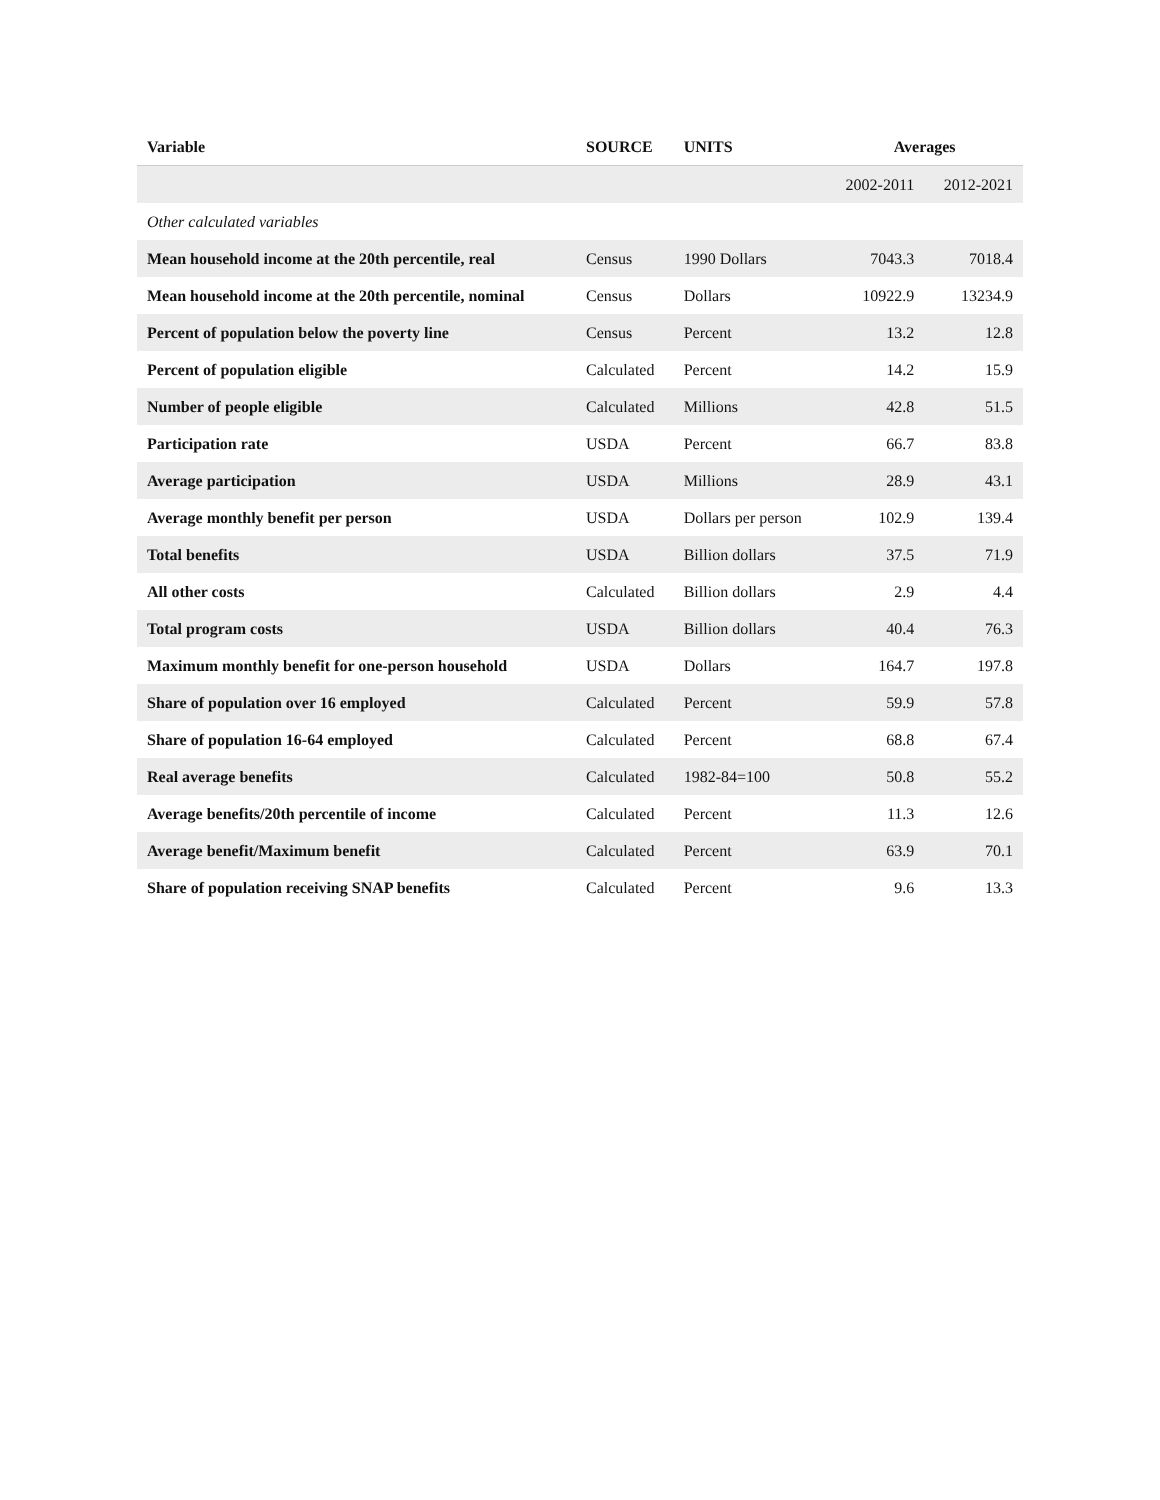| Variable | SOURCE | UNITS | Averages | |
| --- | --- | --- | --- | --- |
| | | | 2002-2011 | 2012-2021 |
| Other calculated variables | | | | |
| Mean household income at the 20th percentile, real | Census | 1990 Dollars | 7043.3 | 7018.4 |
| Mean household income at the 20th percentile, nominal | Census | Dollars | 10922.9 | 13234.9 |
| Percent of population below the poverty line | Census | Percent | 13.2 | 12.8 |
| Percent of population eligible | Calculated | Percent | 14.2 | 15.9 |
| Number of people eligible | Calculated | Millions | 42.8 | 51.5 |
| Participation rate | USDA | Percent | 66.7 | 83.8 |
| Average participation | USDA | Millions | 28.9 | 43.1 |
| Average monthly benefit per person | USDA | Dollars per person | 102.9 | 139.4 |
| Total benefits | USDA | Billion dollars | 37.5 | 71.9 |
| All other costs | Calculated | Billion dollars | 2.9 | 4.4 |
| Total program costs | USDA | Billion dollars | 40.4 | 76.3 |
| Maximum monthly benefit for one-person household | USDA | Dollars | 164.7 | 197.8 |
| Share of population over 16 employed | Calculated | Percent | 59.9 | 57.8 |
| Share of population 16-64 employed | Calculated | Percent | 68.8 | 67.4 |
| Real average benefits | Calculated | 1982-84=100 | 50.8 | 55.2 |
| Average benefits/20th percentile of income | Calculated | Percent | 11.3 | 12.6 |
| Average benefit/Maximum benefit | Calculated | Percent | 63.9 | 70.1 |
| Share of population receiving SNAP benefits | Calculated | Percent | 9.6 | 13.3 |